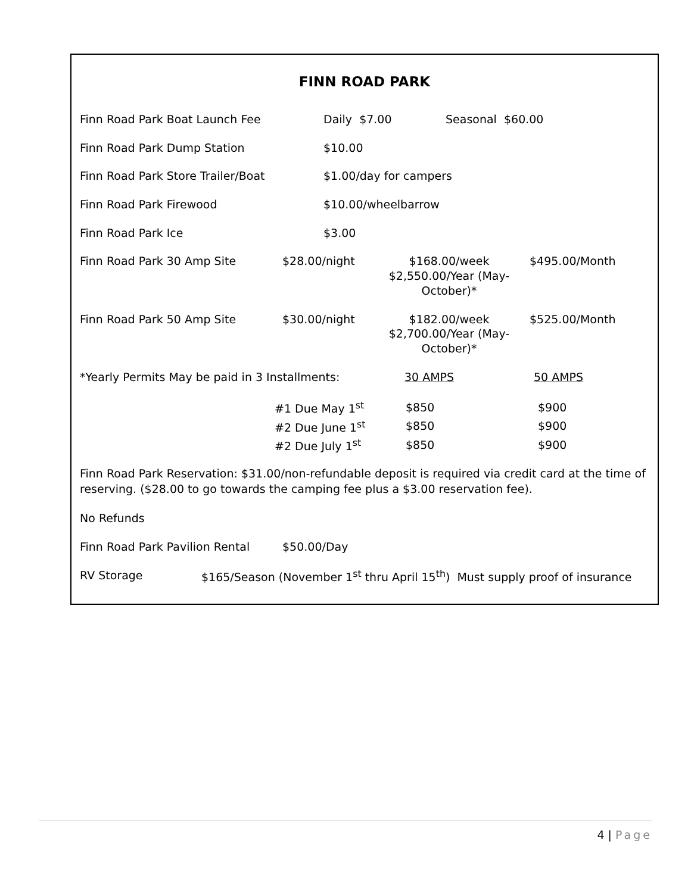FINN ROAD PARK
Finn Road Park Boat Launch Fee Daily $7.00 Seasonal $60.00
Finn Road Park Dump Station $10.00
Finn Road Park Store Trailer/Boat $1.00/day for campers
Finn Road Park Firewood $10.00/wheelbarrow
Finn Road Park Ice $3.00
Finn Road Park 30 Amp Site $28.00/night $168.00/week
$2,550.00/Year (May-October)*
$495.00/Month
Finn Road Park 50 Amp Site $30.00/night $182.00/week
$2,700.00/Year (May-October)*
$525.00/Month
*Yearly Permits May be paid in 3 Installments: 30 AMPS 50 AMPS
| #1 Due May 1<sup>st</sup> | $850 | $900 |
| #2 Due June 1<sup>st</sup> | $850 | $900 |
| #2 Due July 1<sup>st</sup> | $850 | $900 |
Finn Road Park Reservation: $31.00/non-refundable deposit is required via credit card at the time of reserving. ($28.00 to go towards the camping fee plus a $3.00 reservation fee).
No Refunds
Finn Road Park Pavilion Rental
$50.00/Day
RV Storage $165/Season (November 1<sup>st</sup> thru April 15<sup>th</sup>) Must supply proof of insurance
4 | Page